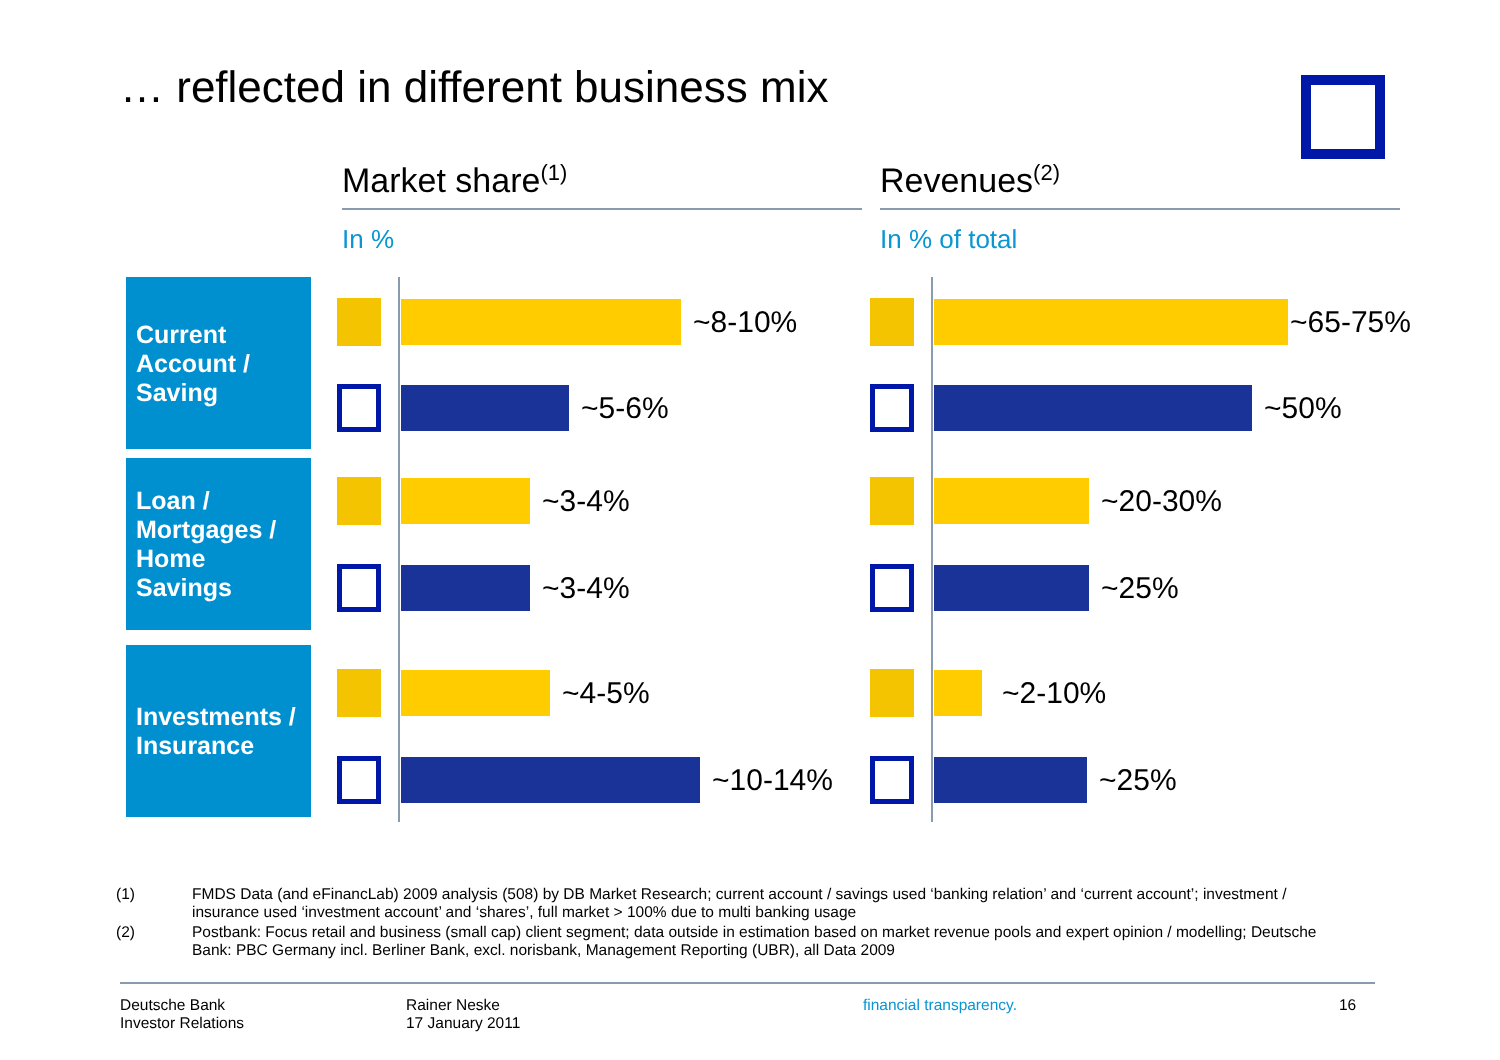… reflected in different business mix
Market share<sup>(1)</sup>
In %
Revenues<sup>(2)</sup>
In % of total
Current Account / Saving
Loan / Mortgages / Home Savings
Investments / Insurance
~8-10%
~5-6%
~3-4%
~3-4%
~4-5%
~10-14%
~65-75%
~50%
~20-30%
~25%
~2-10%
~25%
(1) FMDS Data (and eFinancLab) 2009 analysis (508) by DB Market Research; current account / savings used ‘banking relation’ and ‘current account’; investment / insurance used ‘investment account’ and ‘shares’, full market > 100% due to multi banking usage
(2) Postbank: Focus retail and business (small cap) client segment; data outside in estimation based on market revenue pools and expert opinion / modelling; Deutsche Bank: PBC Germany incl. Berliner Bank, excl. norisbank, Management Reporting (UBR), all Data 2009
Deutsche Bank
Investor Relations
Rainer Neske
17 January 2011
financial transparency. 16